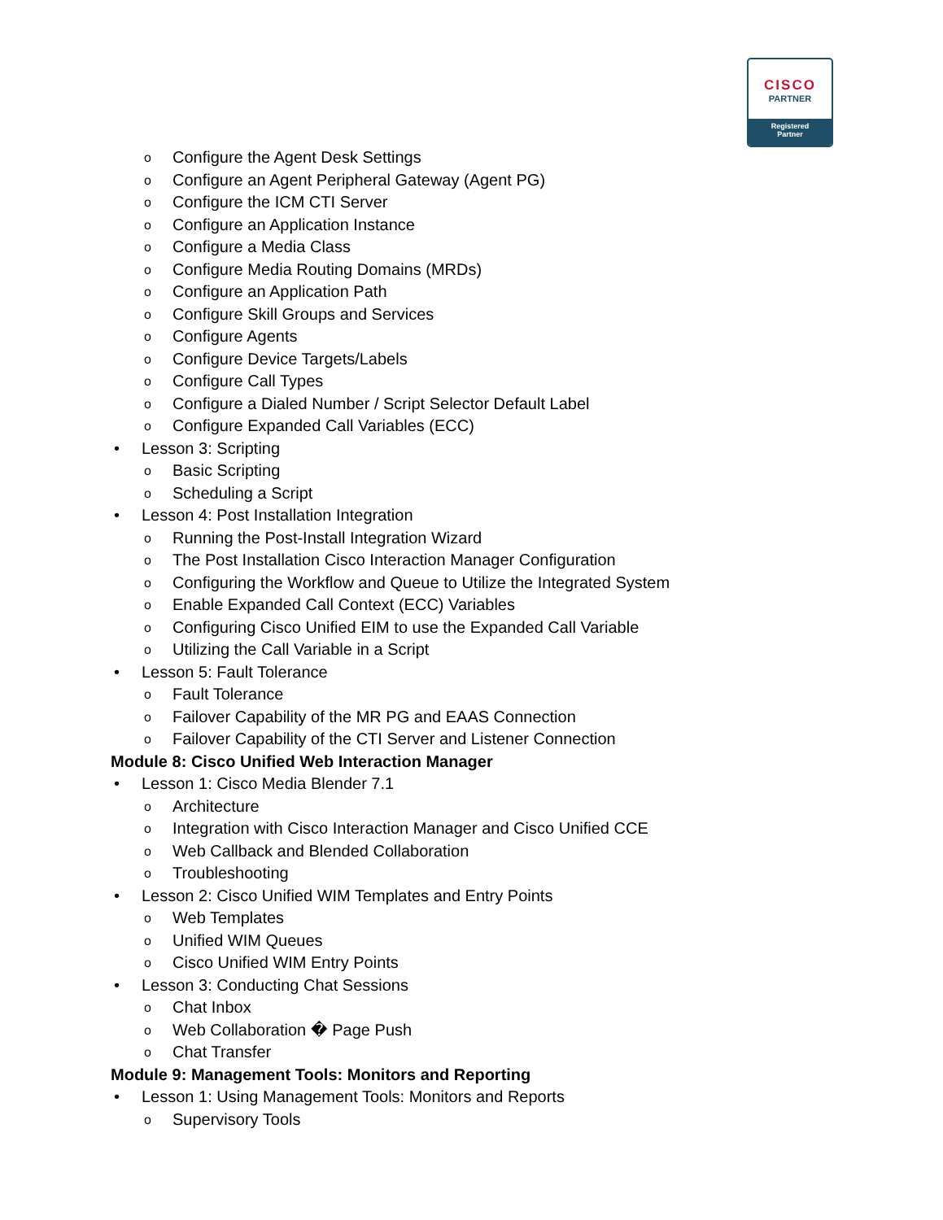CISCO
PARTNER
Registered
Partner
o Configure the Agent Desk Settings
o Configure an Agent Peripheral Gateway (Agent PG)
o Configure the ICM CTI Server
o Configure an Application Instance
o Configure a Media Class
o Configure Media Routing Domains (MRDs)
o Configure an Application Path
o Configure Skill Groups and Services
o Configure Agents
o Configure Device Targets/Labels
o Configure Call Types
o Configure a Dialed Number / Script Selector Default Label
o Configure Expanded Call Variables (ECC)
• Lesson 3: Scripting
o Basic Scripting
o Scheduling a Script
• Lesson 4: Post Installation Integration
o Running the Post-Install Integration Wizard
o The Post Installation Cisco Interaction Manager Configuration
o Configuring the Workflow and Queue to Utilize the Integrated System
o Enable Expanded Call Context (ECC) Variables
o Configuring Cisco Unified EIM to use the Expanded Call Variable
o Utilizing the Call Variable in a Script
• Lesson 5: Fault Tolerance
o Fault Tolerance
o Failover Capability of the MR PG and EAAS Connection
o Failover Capability of the CTI Server and Listener Connection
Module 8: Cisco Unified Web Interaction Manager
• Lesson 1: Cisco Media Blender 7.1
o Architecture
o Integration with Cisco Interaction Manager and Cisco Unified CCE
o Web Callback and Blended Collaboration
o Troubleshooting
• Lesson 2: Cisco Unified WIM Templates and Entry Points
o Web Templates
o Unified WIM Queues
o Cisco Unified WIM Entry Points
• Lesson 3: Conducting Chat Sessions
o Chat Inbox
o Web Collaboration � Page Push
o Chat Transfer
Module 9: Management Tools: Monitors and Reporting
• Lesson 1: Using Management Tools: Monitors and Reports
o Supervisory Tools